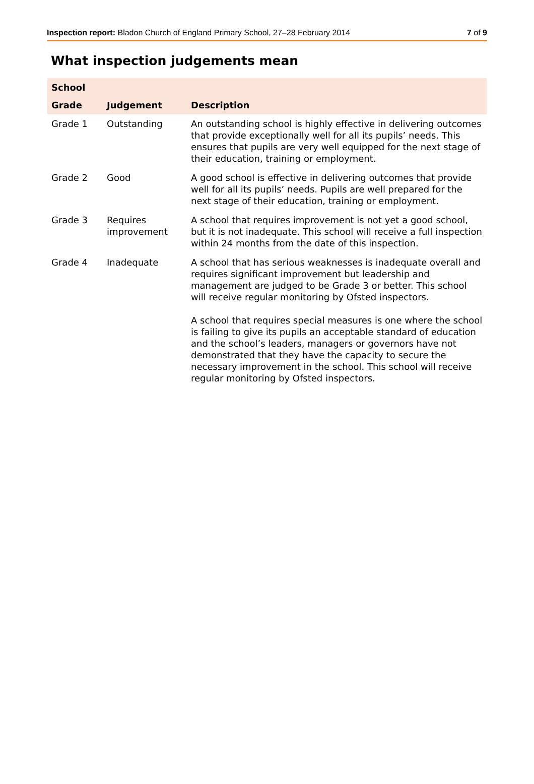Inspection report: Bladon Church of England Primary School, 27–28 February 2014 7 of 9
What inspection judgements mean
| School | | |
| --- | --- | --- |
| Grade | Judgement | Description |
| Grade 1 | Outstanding | An outstanding school is highly effective in delivering outcomes that provide exceptionally well for all its pupils’ needs. This ensures that pupils are very well equipped for the next stage of their education, training or employment. |
| Grade 2 | Good | A good school is effective in delivering outcomes that provide well for all its pupils’ needs. Pupils are well prepared for the next stage of their education, training or employment. |
| Grade 3 | Requires improvement | A school that requires improvement is not yet a good school, but it is not inadequate. This school will receive a full inspection within 24 months from the date of this inspection. |
| Grade 4 | Inadequate | A school that has serious weaknesses is inadequate overall and requires significant improvement but leadership and management are judged to be Grade 3 or better. This school will receive regular monitoring by Ofsted inspectors. A school that requires special measures is one where the school is failing to give its pupils an acceptable standard of education and the school’s leaders, managers or governors have not demonstrated that they have the capacity to secure the necessary improvement in the school. This school will receive regular monitoring by Ofsted inspectors. |